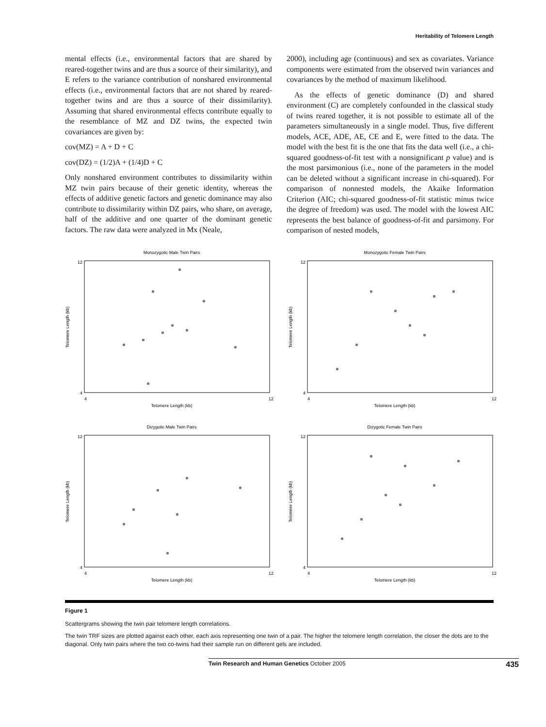Heritability of Telomere Length
mental effects (i.e., environmental factors that are shared by reared-together twins and are thus a source of their similarity), and E refers to the variance contribution of nonshared environmental effects (i.e., environmental factors that are not shared by reared-together twins and are thus a source of their dissimilarity). Assuming that shared environmental effects contribute equally to the resemblance of MZ and DZ twins, the expected twin covariances are given by:
cov(MZ) = A + D + C
cov(DZ) = (1/2)A + (1/4)D + C
Only nonshared environment contributes to dissimilarity within MZ twin pairs because of their genetic identity, whereas the effects of additive genetic factors and genetic dominance may also contribute to dissimilarity within DZ pairs, who share, on average, half of the additive and one quarter of the dominant genetic factors. The raw data were analyzed in Mx (Neale,
2000), including age (continuous) and sex as covariates. Variance components were estimated from the observed twin variances and covariances by the method of maximum likelihood.
As the effects of genetic dominance (D) and shared environment (C) are completely confounded in the classical study of twins reared together, it is not possible to estimate all of the parameters simultaneously in a single model. Thus, five different models, ACE, ADE, AE, CE and E, were fitted to the data. The model with the best fit is the one that fits the data well (i.e., a chi-squared goodness-of-fit test with a nonsignificant p value) and is the most parsimonious (i.e., none of the parameters in the model can be deleted without a significant increase in chi-squared). For comparison of nonnested models, the Akaike Information Criterion (AIC; chi-squared goodness-of-fit statistic minus twice the degree of freedom) was used. The model with the lowest AIC represents the best balance of goodness-of-fit and parsimony. For comparison of nested models,
Monozygotic Male Twin Pairs
Telomere Length (kb)
Telomere Length (kb)
12
4
4
12
Monozygotic Female Twin Pairs
Telomere Length (kb)
Telomere Length (kb)
12
4
4
12
Dizygotic Male Twin Pairs
Telomere Length (kb)
Telomere Length (kb)
12
4
4
12
Dizygotic Female Twin Pairs
Telomere Length (kb)
Telomere Length (kb)
12
4
4
12
Figure 1
Scattergrams showing the twin pair telomere length correlations.
The twin TRF sizes are plotted against each other, each axis representing one twin of a pair. The higher the telomere length correlation, the closer the dots are to the diagonal. Only twin pairs where the two co-twins had their sample run on different gels are included.
Twin Research and Human Genetics October 2005 435